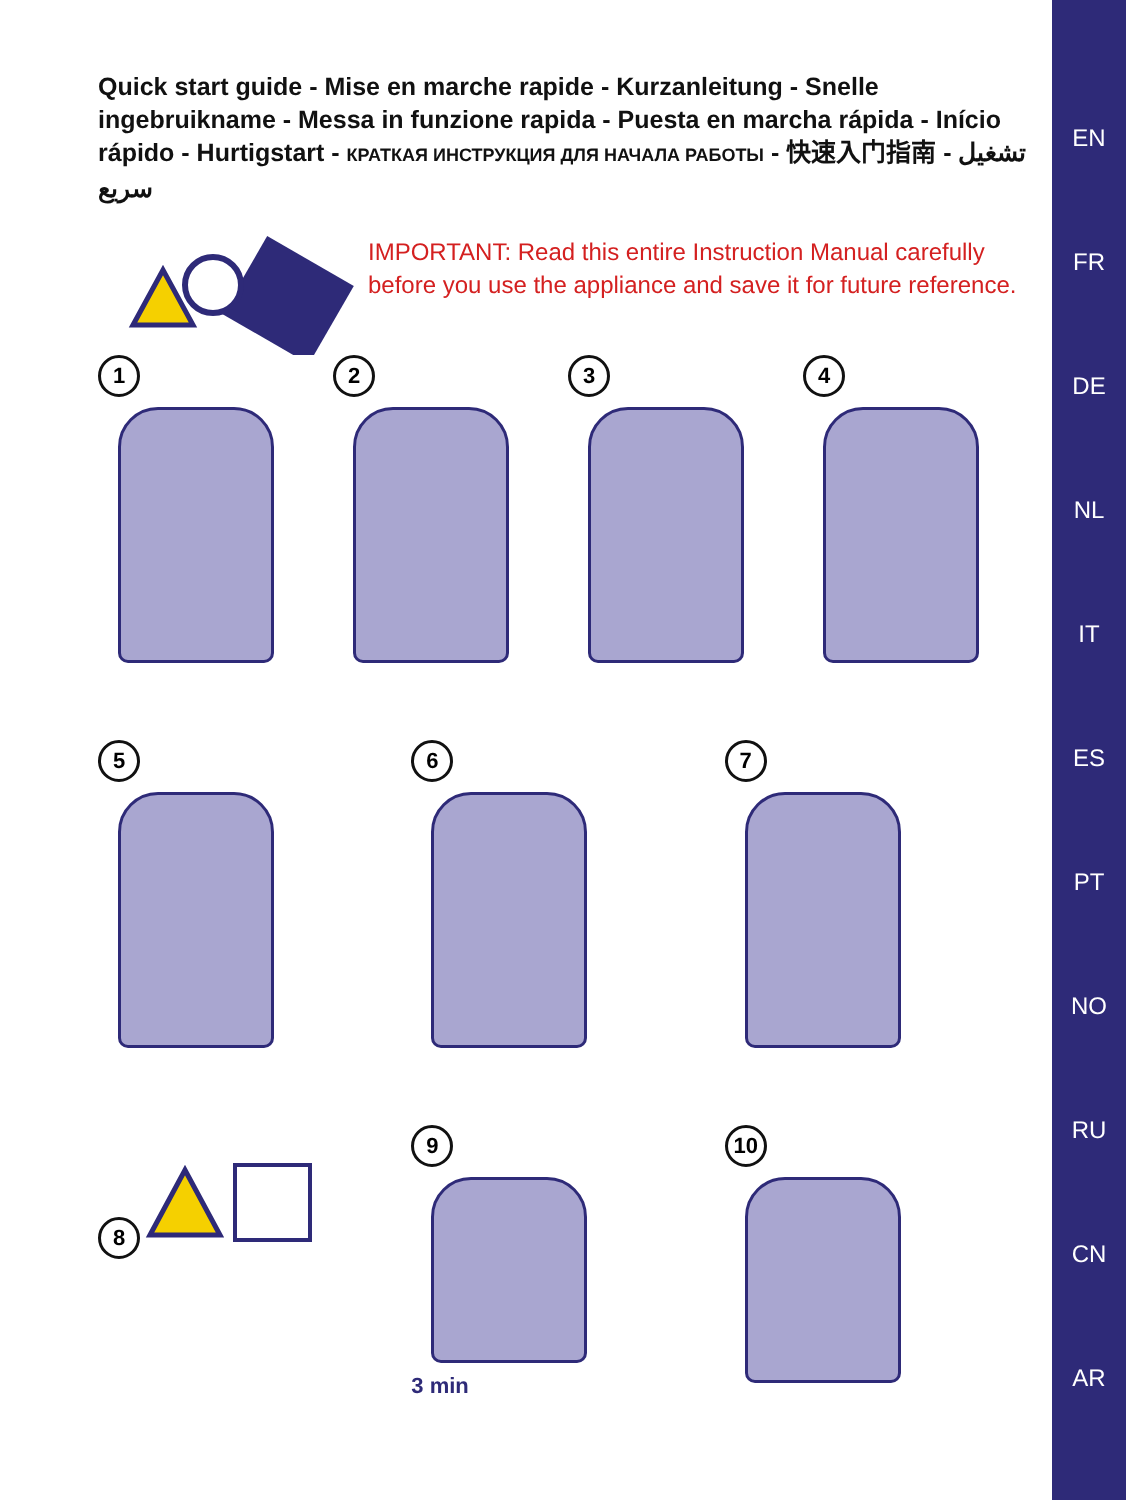EN
FR
DE
NL
IT
ES
PT
NO
RU
CN
AR
Quick start guide - Mise en marche rapide - Kurzanleitung - Snelle ingebruikname - Messa in funzione rapida - Puesta en marcha rápida - Início rápido - Hurtigstart - КРАТКАЯ ИНСТРУКЦИЯ ДЛЯ НАЧАЛА РАБОТЫ - 快速入门指南 - تشغيل سريع
IMPORTANT: Read this entire Instruction Manual carefully before you use the appliance and save it for future reference.
1 2 3 4
5 6 7
8 9
3 min
10